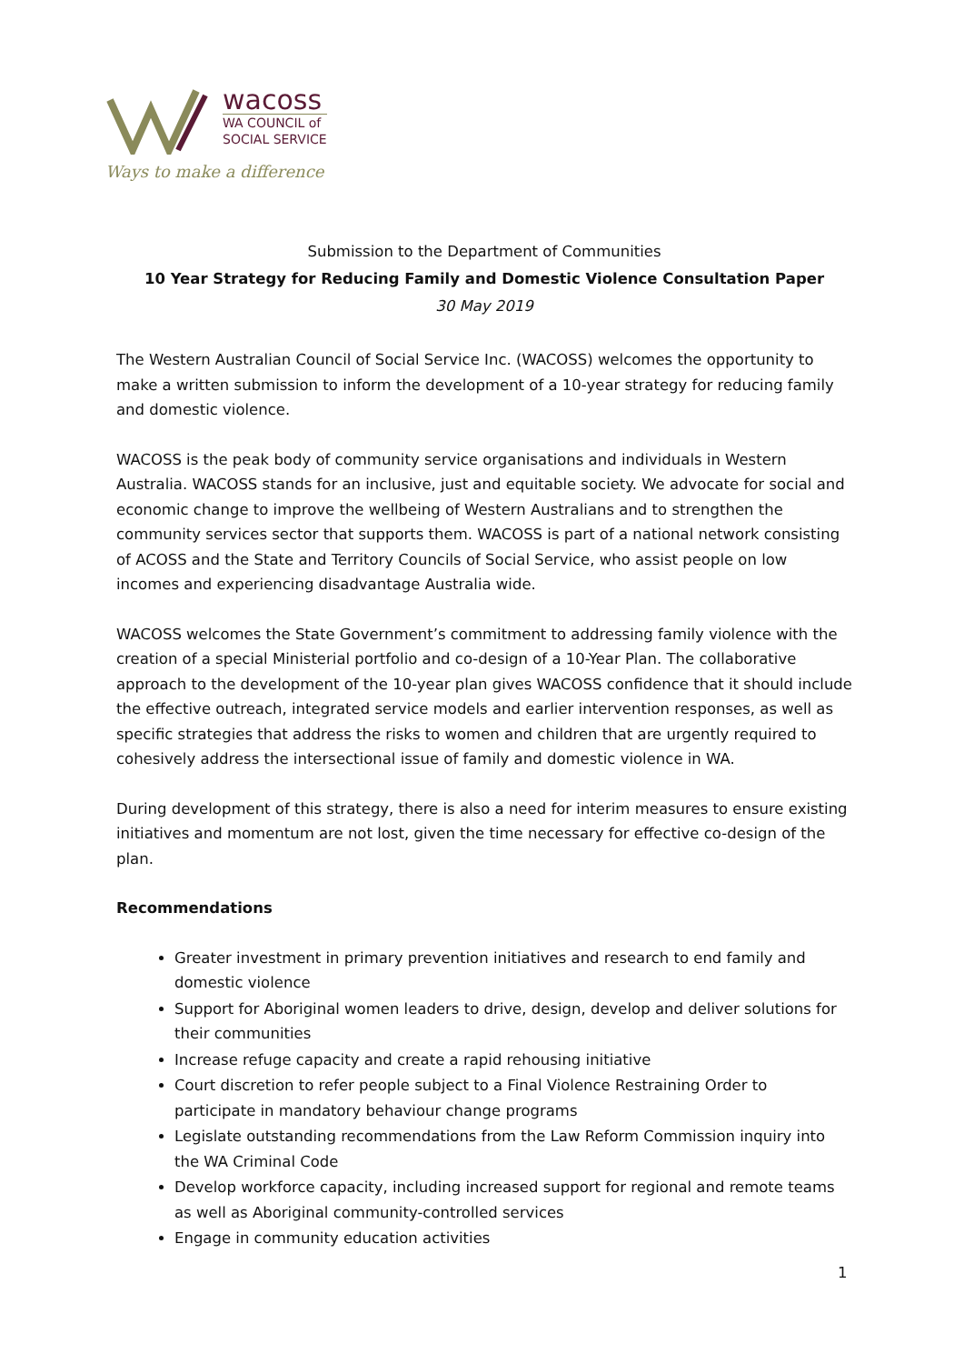wacoss
WA COUNCIL of
SOCIAL SERVICE
Ways to make a difference
Submission to the Department of Communities
10 Year Strategy for Reducing Family and Domestic Violence Consultation Paper
30 May 2019
The Western Australian Council of Social Service Inc. (WACOSS) welcomes the opportunity to make a written submission to inform the development of a 10-year strategy for reducing family and domestic violence.
WACOSS is the peak body of community service organisations and individuals in Western Australia. WACOSS stands for an inclusive, just and equitable society. We advocate for social and economic change to improve the wellbeing of Western Australians and to strengthen the community services sector that supports them. WACOSS is part of a national network consisting of ACOSS and the State and Territory Councils of Social Service, who assist people on low incomes and experiencing disadvantage Australia wide.
WACOSS welcomes the State Government’s commitment to addressing family violence with the creation of a special Ministerial portfolio and co-design of a 10-Year Plan. The collaborative approach to the development of the 10-year plan gives WACOSS confidence that it should include the effective outreach, integrated service models and earlier intervention responses, as well as specific strategies that address the risks to women and children that are urgently required to cohesively address the intersectional issue of family and domestic violence in WA.
During development of this strategy, there is also a need for interim measures to ensure existing initiatives and momentum are not lost, given the time necessary for effective co-design of the plan.
Recommendations
Greater investment in primary prevention initiatives and research to end family and domestic violence
Support for Aboriginal women leaders to drive, design, develop and deliver solutions for their communities
Increase refuge capacity and create a rapid rehousing initiative
Court discretion to refer people subject to a Final Violence Restraining Order to participate in mandatory behaviour change programs
Legislate outstanding recommendations from the Law Reform Commission inquiry into the WA Criminal Code
Develop workforce capacity, including increased support for regional and remote teams as well as Aboriginal community-controlled services
Engage in community education activities
1